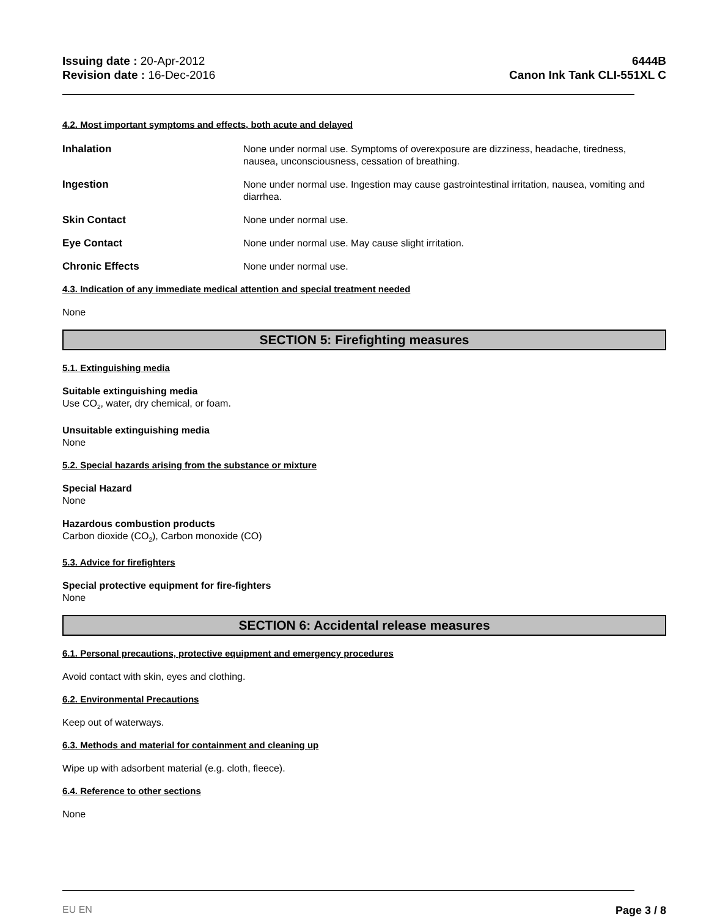Issuing date : 20-Apr-2012
Revision date : 16-Dec-2016
6444B
Canon Ink Tank CLI-551XL C
4.2. Most important symptoms and effects, both acute and delayed
Inhalation None under normal use. Symptoms of overexposure are dizziness, headache, tiredness, nausea, unconsciousness, cessation of breathing.
Ingestion None under normal use. Ingestion may cause gastrointestinal irritation, nausea, vomiting and diarrhea.
Skin Contact None under normal use.
Eye Contact None under normal use. May cause slight irritation.
Chronic Effects None under normal use.
4.3. Indication of any immediate medical attention and special treatment needed
None
SECTION 5: Firefighting measures
5.1. Extinguishing media
Suitable extinguishing media
Use CO<sub>2</sub>, water, dry chemical, or foam.
Unsuitable extinguishing media
None
5.2. Special hazards arising from the substance or mixture
Special Hazard
None
Hazardous combustion products
Carbon dioxide (CO<sub>2</sub>), Carbon monoxide (CO)
5.3. Advice for firefighters
Special protective equipment for fire-fighters
None
SECTION 6: Accidental release measures
6.1. Personal precautions, protective equipment and emergency procedures
Avoid contact with skin, eyes and clothing.
6.2. Environmental Precautions
Keep out of waterways.
6.3. Methods and material for containment and cleaning up
Wipe up with adsorbent material (e.g. cloth, fleece).
6.4. Reference to other sections
None
EU EN Page 3 / 8